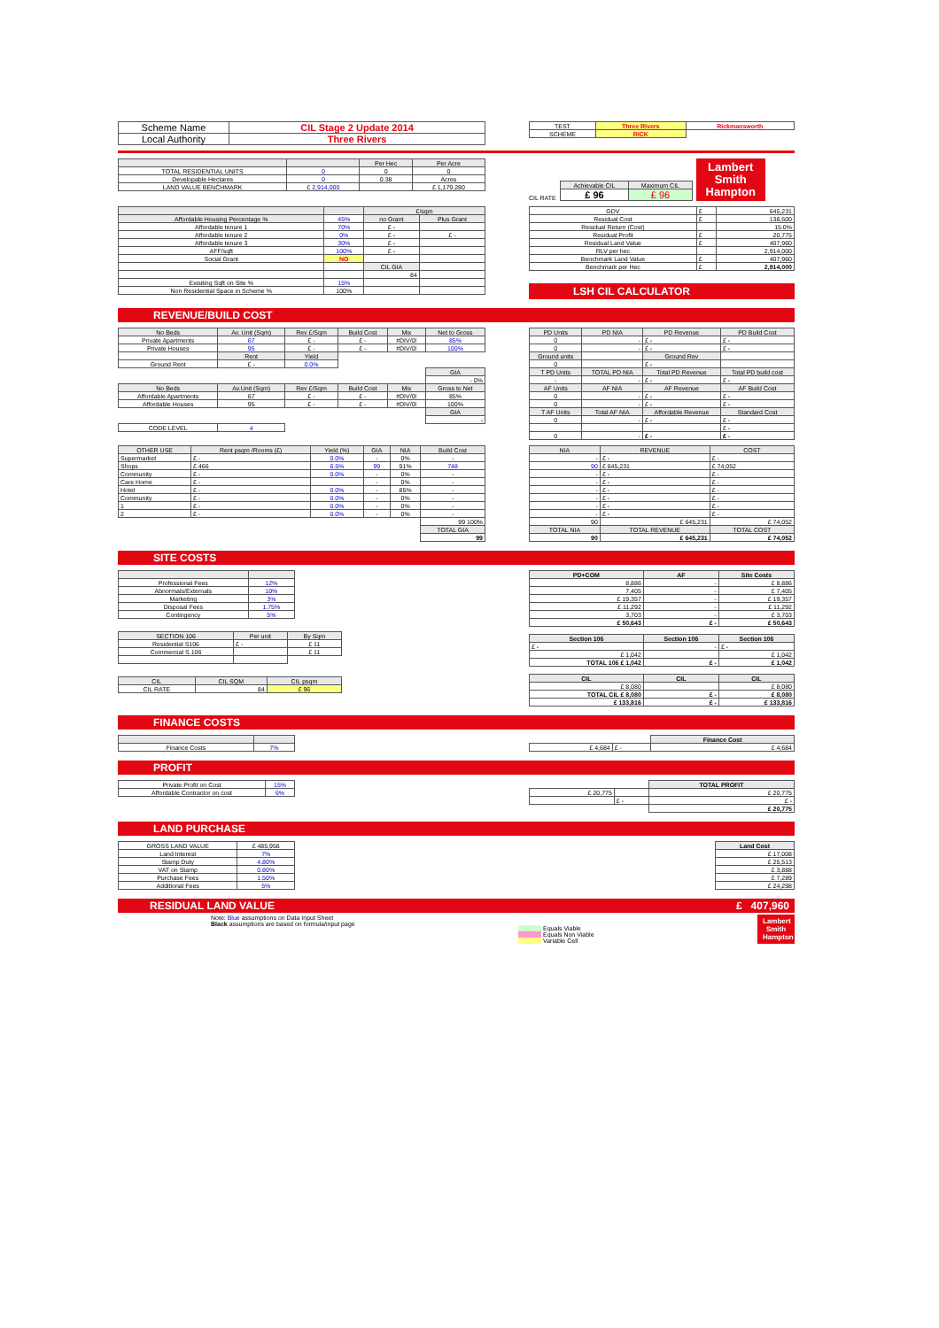| Scheme Name | CIL Stage 2 Update 2014 |
| Local Authority | Three Rivers |
| TEST | Three Rivers | Rickmansworth |
| SCHEME | RICK | |
| | | Per Hec | Per Acre |
| --- | --- | --- | --- |
| TOTAL RESIDENTIAL UNITS | 0 | 0 | 0 |
| Developable Hectares | 0 | 0.38 | Acres |
| LAND VALUE BENCHMARK | £ 2,914,000 | | £ 1,179,280 |
CIL RATE
| Achievable CIL | Maximum CIL |
| --- | --- |
| £ 96 | £ 96 |
Lambert Smith Hampton
| | | £/sqm | |
| --- | --- | --- | --- |
| Affordable Housing Percentage % | 45% | no Grant | Plus Grant |
| Affordable tenure 1 | 70% | £ - | |
| Affordable tenure 2 | 0% | £ - | £ - |
| Affordable tenure 3 | 30% | £ - | |
| AFF/sqft | 100% | £ - | |
| Social Grant | NO | | |
| | | CIL GIA | |
| | | 84 | |
| Exisiting Sqft on Site % | 15% | | |
| Non Residential Space in Scheme % | 100% | | |
| GDV | £ | 645,231 |
| Residual Cost | £ | 138,500 |
| Residual Return (Cost) | | 15.0% |
| Residual Profit | £ | 20,775 |
| Residual Land Value | £ | 407,960 |
| RLV per hec | | 2,914,000 |
| Benchmark Land Value | £ | 407,960 |
| Benchmark per Hec | £ | 2,914,000 |
LSH CIL CALCULATOR
REVENUE/BUILD COST
| No Beds | Av. Unit (Sqm) | Rev £/Sqm | Build Cost | Mix | Net to Gross |
| --- | --- | --- | --- | --- | --- |
| Private Apartments | 67 | £ - | £ - | #DIV/0! | 85% |
| Private Houses | 95 | £ - | £ - | #DIV/0! | 100% |
| | Rent | Yield | | | |
| Ground Rent | £ - | 0.0% | | | |
| | | | | | GIA |
| | | | | | - 0% |
| No Beds | Av.Unit (Sqm) | Rev £/Sqm | Build Cost | Mix | Gross to Net |
| Affordable Apartments | 67 | £ - | £ - | #DIV/0! | 85% |
| Affordable Houses | 95 | £ - | £ - | #DIV/0! | 100% |
| | | | | | GIA |
| | | | | | - |
| CODE LEVEL | 4 | | | | |
| PD Units | PD NIA | PD Revenue | PD Build Cost |
| --- | --- | --- | --- |
| 0 | - | £ - | £ - |
| 0 | - | £ - | £ - |
| Ground units | | Ground Rev | |
| 0 | | £ - | |
| T PD Units | TOTAL PD NIA | Total PD Revenue | Total PD build cost |
| - | - | £ - | £ - |
| AF Units | AF NIA | AF Revenue | AF Build Cost |
| 0 | - | £ - | £ - |
| 0 | - | £ - | £ - |
| T AF Units | Total AF NIA | Affordable Revenue | Standard Cost |
| 0 | - | £ - | £ - |
| | | | £ - |
| 0 | - | £ - | £ - |
| OTHER USE | Rent psqm /Rooms (£) | Yield (%) | GIA | NIA | Build Cost |
| --- | --- | --- | --- | --- | --- |
| Supermarket | £ - | 0.0% | - | 0% | - |
| Shops | £ 466 | 6.5% | 99 | 91% | 748 |
| Community | £ - | 0.0% | - | 0% | - |
| Care Home | £ - | | - | 0% | - |
| Hotel | £ - | 0.0% | - | 85% | - |
| Community | £ - | 0.0% | - | 0% | - |
| 1 | £ - | 0.0% | - | 0% | - |
| 2 | £ - | 0.0% | - | 0% | - |
| | | | | | 99 100% |
| | | | | | TOTAL GIA |
| | | | | | 99 |
| NIA | REVENUE | COST |
| --- | --- | --- |
| - | £ - | £ - |
| 90 | £ 645,231 | £ 74,052 |
| - | £ - | £ - |
| - | £ - | £ - |
| - | £ - | £ - |
| - | £ - | £ - |
| - | £ - | £ - |
| - | £ - | £ - |
| 90 | £ 645,231 | £ 74,052 |
| TOTAL NIA | TOTAL REVENUE | TOTAL COST |
| 90 | £ 645,231 | £ 74,052 |
SITE COSTS
| Professional Fees | 12% |
| Abnormals/Externals | 10% |
| Marketing | 3% |
| Disposal Fees | 1.75% |
| Contingency | 5% |
| SECTION 106 | Per unit | By Sqm |
| --- | --- | --- |
| Residential S106 | £ - | £ 11 |
| Commercial S.106 | | £ 11 |
| CIL | CIL SQM | CIL psqm |
| --- | --- | --- |
| CIL RATE | 84 | £ 96 |
| PD+COM | AF | Site Costs |
| --- | --- | --- |
| 8,886 | - | £ 8,886 |
| 7,405 | - | £ 7,405 |
| £ 19,357 | - | £ 19,357 |
| £ 11,292 | - | £ 11,292 |
| 3,703 | - | £ 3,703 |
| £ 50,643 | £ - | £ 50,643 |
| Section 106 | Section 106 | Section 106 |
| £ - | - | £ - |
| £ 1,042 | | £ 1,042 |
| TOTAL 106 £ 1,042 | £ - | £ 1,042 |
| CIL | CIL | CIL |
| £ 8,080 | | £ 8,080 |
| TOTAL CIL £ 8,080 | £ - | £ 8,080 |
| £ 133,816 | £ - | £ 133,816 |
FINANCE COSTS
| Finance Costs | 7% |
| | | Finance Cost |
| £ 4,684 | £ - | £ 4,684 |
PROFIT
| Private Profit on Cost | 15% |
| Affordable Contractor on cost | 6% |
| | | TOTAL PROFIT |
| £ 20,775 | | £ 20,775 |
| | £ - | £ - |
| | | £ 20,775 |
LAND PURCHASE
| GROSS LAND VALUE | £ 485,956 |
| Land Interest | 7% |
| Stamp Duty | 4.80% |
| VAT on Stamp | 0.80% |
| Purchase Fees | 1.50% |
| Additional Fees | 5% |
| Land Cost |
| --- |
| £ 17,008 |
| £ 25,513 |
| £ 3,888 |
| £ 7,289 |
| £ 24,298 |
RESIDUAL LAND VALUE £ 407,960
Note: Blue assumptions on Data Input Sheet
Black assumptions are based on formula/input page
Equals Viable
Equals Non Viable
Variable Cell
Lambert Smith Hampton